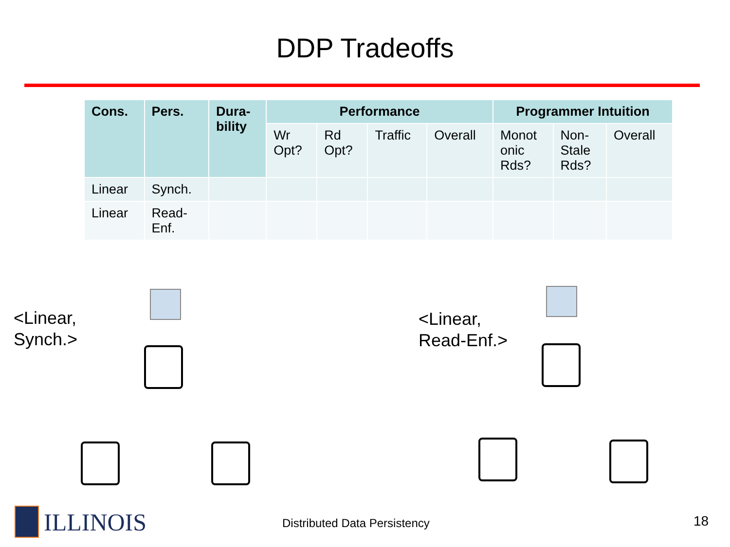DDP Tradeoffs
| Cons. | Pers. | Dura- bility | Performance | | | | Programmer Intuition | | |
| --- | --- | --- | --- | --- | --- | --- | --- | --- | --- |
| | | | Wr Opt? | Rd Opt? | Traffic | Overall | Monot onic Rds? | Non- Stale Rds? | Overall |
| Linear | Synch. | | | | | | | | |
| Linear | Read- Enf. | | | | | | | | |
<Linear,
Synch.>
<Linear,
Read-Enf.>
ILLINOIS Distributed Data Persistency 18